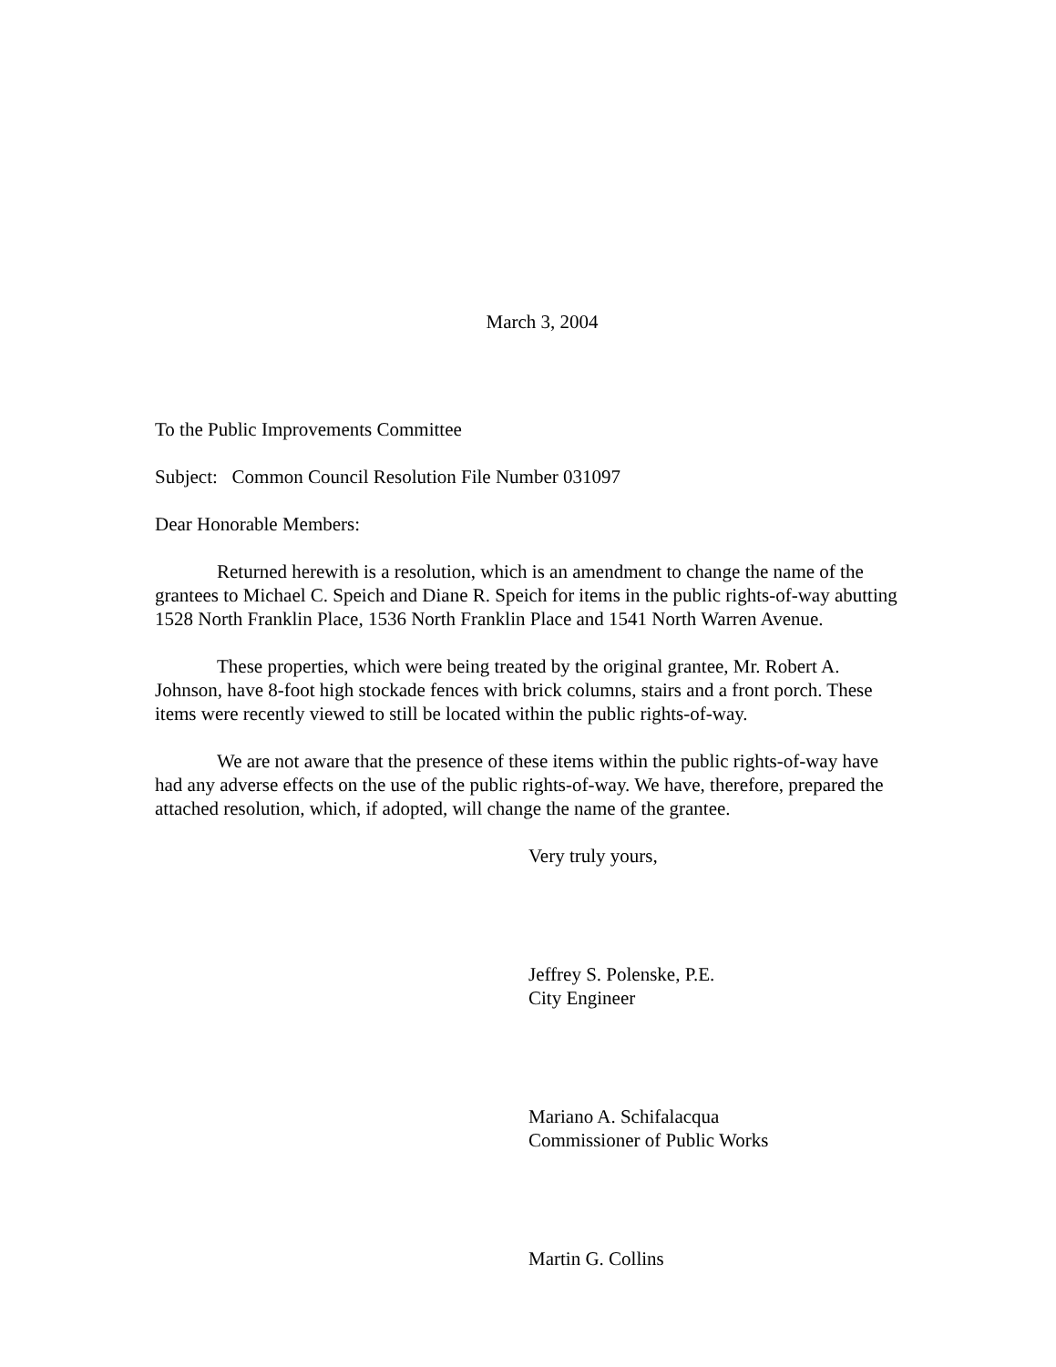March 3, 2004
To the Public Improvements Committee
Subject: Common Council Resolution File Number 031097
Dear Honorable Members:
Returned herewith is a resolution, which is an amendment to change the name of the grantees to Michael C. Speich and Diane R. Speich for items in the public rights-of-way abutting 1528 North Franklin Place, 1536 North Franklin Place and 1541 North Warren Avenue.
These properties, which were being treated by the original grantee, Mr. Robert A. Johnson, have 8-foot high stockade fences with brick columns, stairs and a front porch. These items were recently viewed to still be located within the public rights-of-way.
We are not aware that the presence of these items within the public rights-of-way have had any adverse effects on the use of the public rights-of-way. We have, therefore, prepared the attached resolution, which, if adopted, will change the name of the grantee.
Very truly yours,
Jeffrey S. Polenske, P.E.
City Engineer
Mariano A. Schifalacqua
Commissioner of Public Works
Martin G. Collins